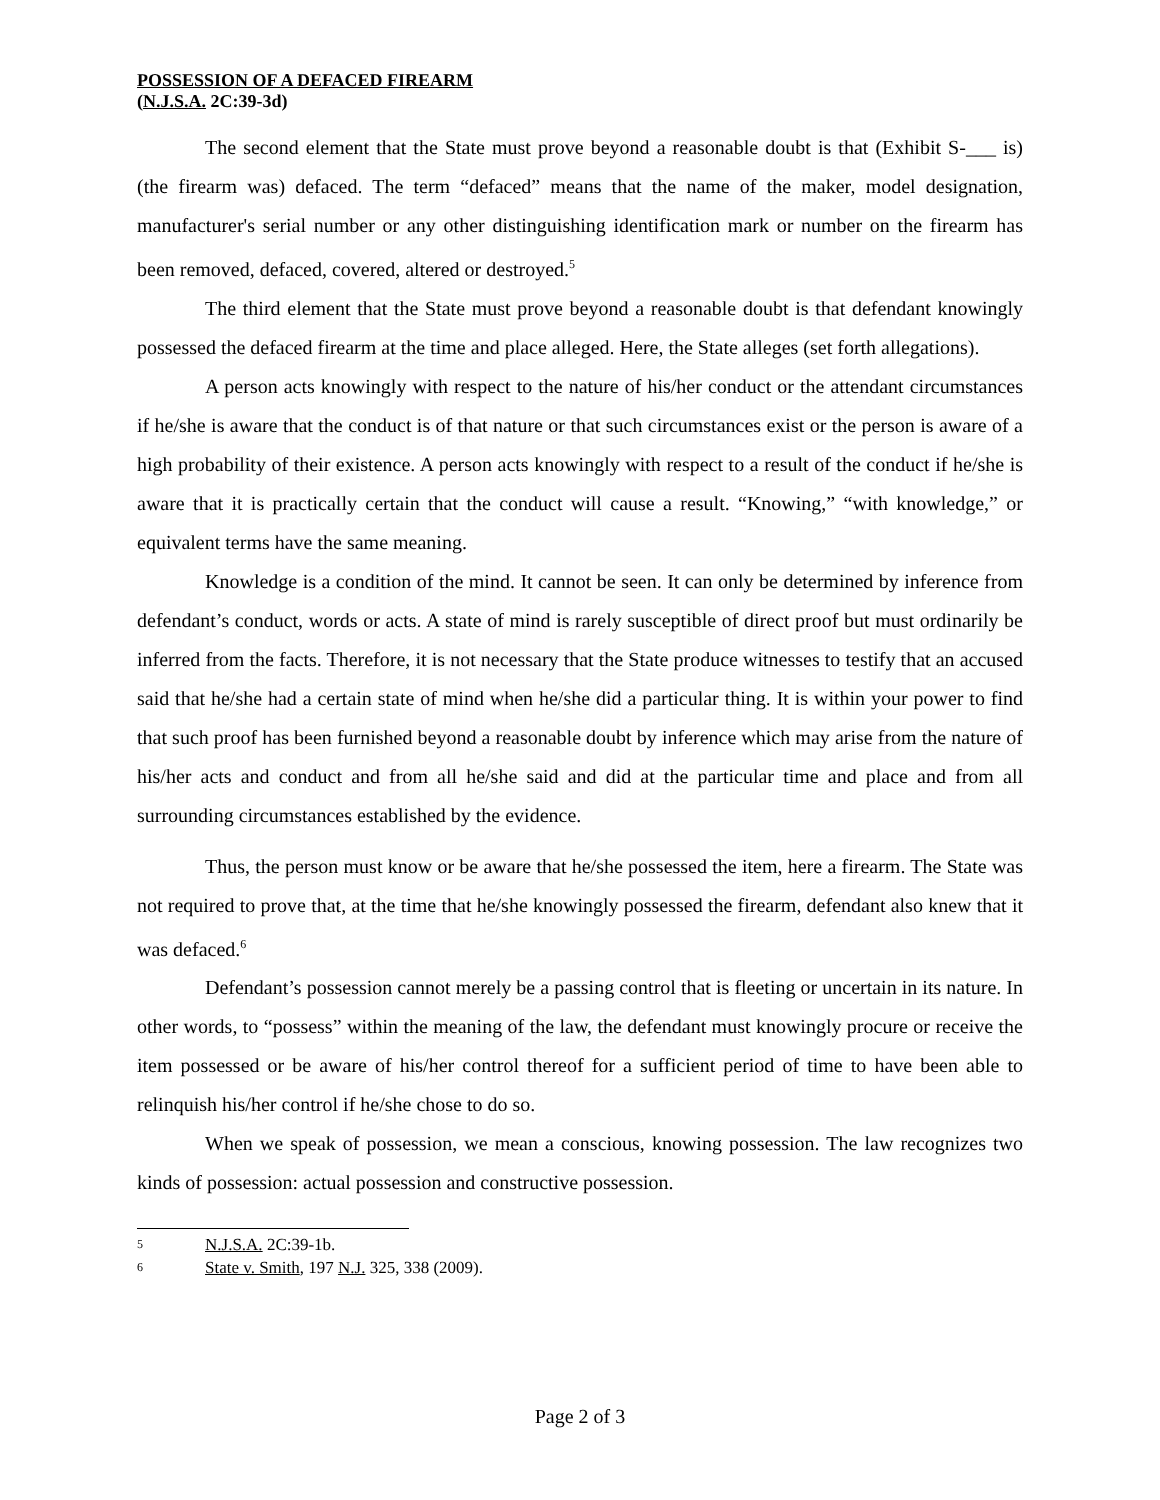POSSESSION OF A DEFACED FIREARM
(N.J.S.A. 2C:39-3d)
The second element that the State must prove beyond a reasonable doubt is that (Exhibit S-___ is) (the firearm was) defaced. The term “defaced” means that the name of the maker, model designation, manufacturer's serial number or any other distinguishing identification mark or number on the firearm has been removed, defaced, covered, altered or destroyed.<sup>5</sup>
The third element that the State must prove beyond a reasonable doubt is that defendant knowingly possessed the defaced firearm at the time and place alleged. Here, the State alleges (set forth allegations).
A person acts knowingly with respect to the nature of his/her conduct or the attendant circumstances if he/she is aware that the conduct is of that nature or that such circumstances exist or the person is aware of a high probability of their existence. A person acts knowingly with respect to a result of the conduct if he/she is aware that it is practically certain that the conduct will cause a result. “Knowing,” “with knowledge,” or equivalent terms have the same meaning.
Knowledge is a condition of the mind. It cannot be seen. It can only be determined by inference from defendant’s conduct, words or acts. A state of mind is rarely susceptible of direct proof but must ordinarily be inferred from the facts. Therefore, it is not necessary that the State produce witnesses to testify that an accused said that he/she had a certain state of mind when he/she did a particular thing. It is within your power to find that such proof has been furnished beyond a reasonable doubt by inference which may arise from the nature of his/her acts and conduct and from all he/she said and did at the particular time and place and from all surrounding circumstances established by the evidence.
Thus, the person must know or be aware that he/she possessed the item, here a firearm. The State was not required to prove that, at the time that he/she knowingly possessed the firearm, defendant also knew that it was defaced.<sup>6</sup>
Defendant’s possession cannot merely be a passing control that is fleeting or uncertain in its nature. In other words, to “possess” within the meaning of the law, the defendant must knowingly procure or receive the item possessed or be aware of his/her control thereof for a sufficient period of time to have been able to relinquish his/her control if he/she chose to do so.
When we speak of possession, we mean a conscious, knowing possession. The law recognizes two kinds of possession: actual possession and constructive possession.
5 N.J.S.A. 2C:39-1b.
6 State v. Smith, 197 N.J. 325, 338 (2009).
Page 2 of 3